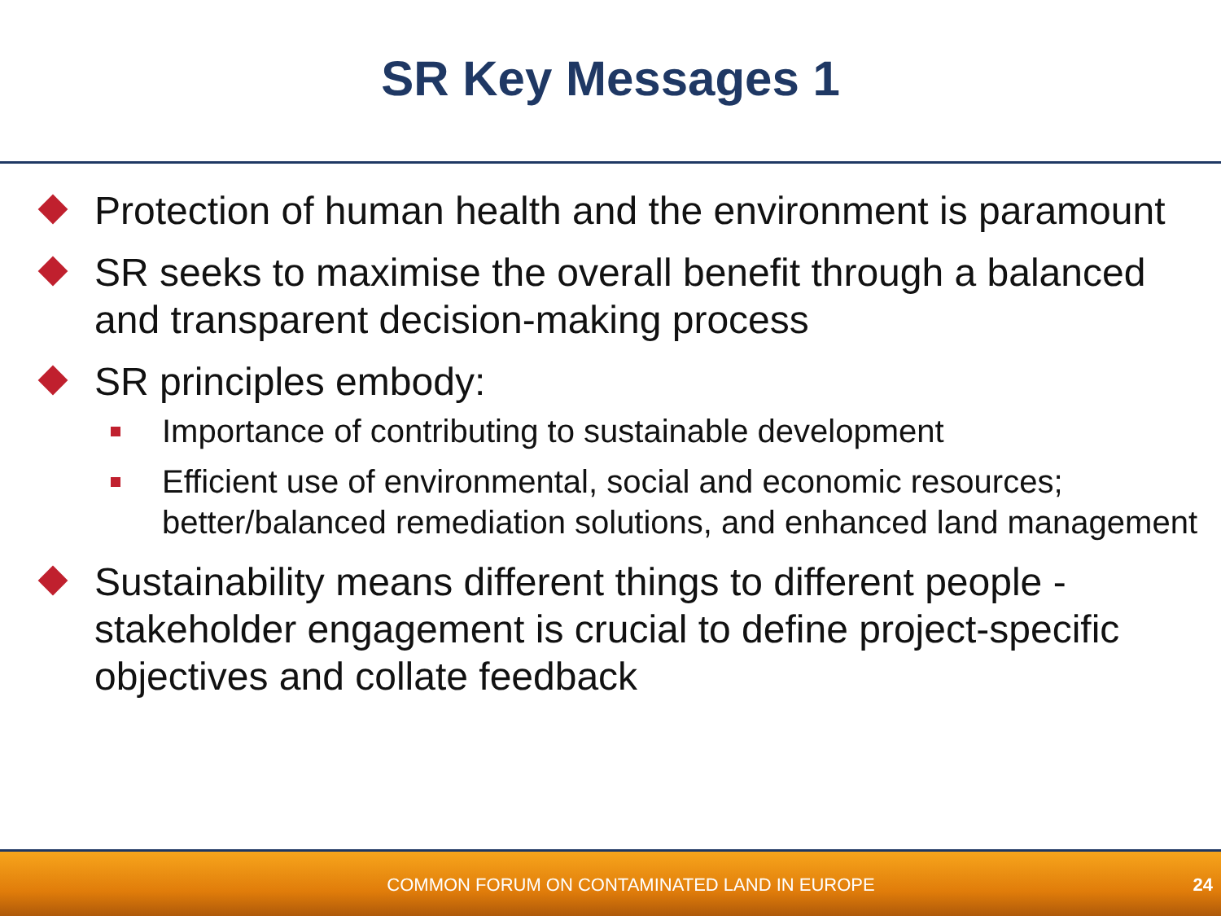SR Key Messages 1
Protection of human health and the environment is paramount
SR seeks to maximise the overall benefit through a balanced and transparent decision-making process
SR principles embody:
Importance of contributing to sustainable development
Efficient use of environmental, social and economic resources; better/balanced remediation solutions, and enhanced land management
Sustainability means different things to different people - stakeholder engagement is crucial to define project-specific objectives and collate feedback
COMMON FORUM ON CONTAMINATED LAND IN EUROPE
24